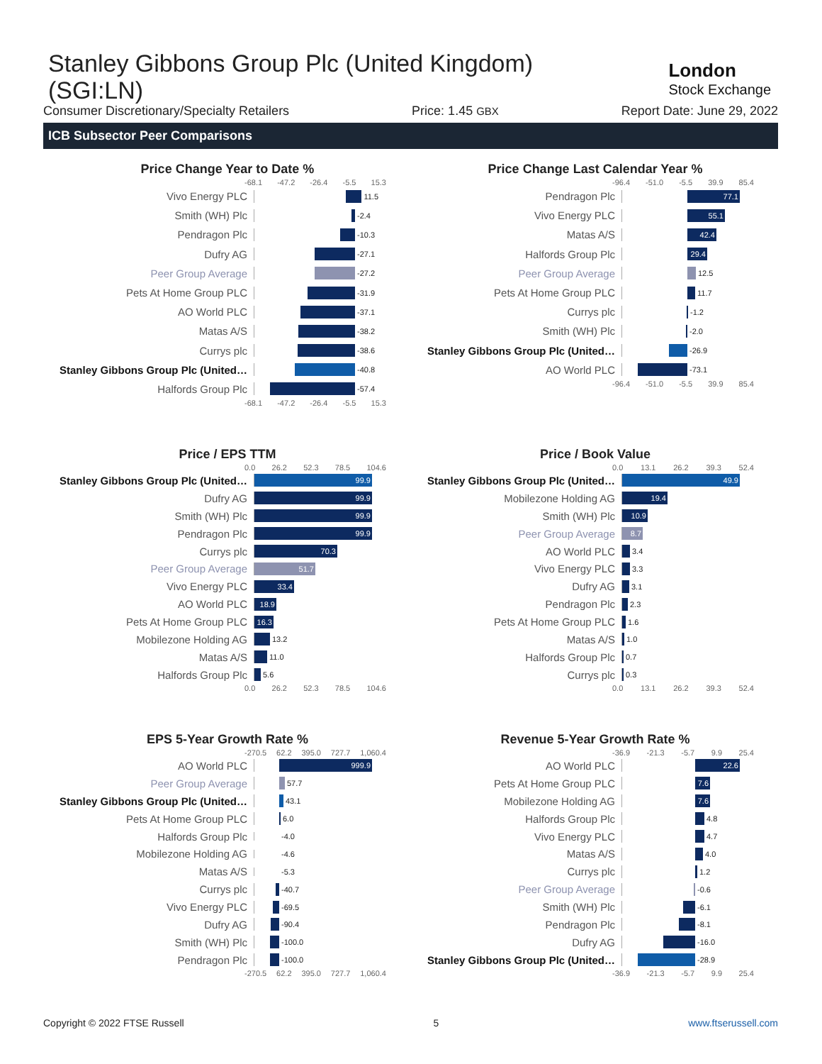Stanley Gibbons Group Plc (United Kingdom) (SGI:LN)
London
Stock Exchange
Consumer Discretionary/Specialty Retailers Price: 1.45 GBX Report Date: June 29, 2022
ICB Subsector Peer Comparisons
Price Change Year to Date %
-68.1 -47.2 -26.4 -5.5 15.3
Vivo Energy PLC 11.5
Smith (WH) Plc -2.4
Pendragon Plc -10.3
Dufry AG -27.1
Peer Group Average -27.2
Pets At Home Group PLC -31.9
AO World PLC -37.1
Matas A/S -38.2
Currys plc -38.6
Stanley Gibbons Group Plc (United… -40.8
Halfords Group Plc -57.4
-68.1 -47.2 -26.4 -5.5 15.3
Price Change Last Calendar Year %
-96.4 -51.0 -5.5 39.9 85.4
Pendragon Plc 77.1
Vivo Energy PLC 55.1
Matas A/S 42.4
Halfords Group Plc 29.4
Peer Group Average 12.5
Pets At Home Group PLC 11.7
Currys plc -1.2
Smith (WH) Plc -2.0
Stanley Gibbons Group Plc (United… -26.9
AO World PLC -73.1
-96.4 -51.0 -5.5 39.9 85.4
Price / EPS TTM
0.0 26.2 52.3 78.5 104.6
Stanley Gibbons Group Plc (United… 99.9
Dufry AG 99.9
Smith (WH) Plc 99.9
Pendragon Plc 99.9
Currys plc 70.3
Peer Group Average 51.7
Vivo Energy PLC 33.4
AO World PLC 18.9
Pets At Home Group PLC 16.3
Mobilezone Holding AG 13.2
Matas A/S 11.0
Halfords Group Plc 5.6
0.0 26.2 52.3 78.5 104.6
Price / Book Value
0.0 13.1 26.2 39.3 52.4
Stanley Gibbons Group Plc (United… 49.9
Mobilezone Holding AG 19.4
Smith (WH) Plc 10.9
Peer Group Average 8.7
AO World PLC 3.4
Vivo Energy PLC 3.3
Dufry AG 3.1
Pendragon Plc 2.3
Pets At Home Group PLC 1.6
Matas A/S 1.0
Halfords Group Plc 0.7
Currys plc 0.3
0.0 13.1 26.2 39.3 52.4
EPS 5-Year Growth Rate %
-270.5 62.2 395.0 727.7 1,060.4
AO World PLC 999.9
Peer Group Average 57.7
Stanley Gibbons Group Plc (United… 43.1
Pets At Home Group PLC 6.0
Halfords Group Plc -4.0
Mobilezone Holding AG -4.6
Matas A/S -5.3
Currys plc -40.7
Vivo Energy PLC -69.5
Dufry AG -90.4
Smith (WH) Plc -100.0
Pendragon Plc -100.0
-270.5 62.2 395.0 727.7 1,060.4
Revenue 5-Year Growth Rate %
-36.9 -21.3 -5.7 9.9 25.4
AO World PLC 22.6
Pets At Home Group PLC 7.6
Mobilezone Holding AG 7.6
Halfords Group Plc 4.8
Vivo Energy PLC 4.7
Matas A/S 4.0
Currys plc 1.2
Peer Group Average -0.6
Smith (WH) Plc -6.1
Pendragon Plc -8.1
Dufry AG -16.0
Stanley Gibbons Group Plc (United… -28.9
-36.9 -21.3 -5.7 9.9 25.4
Copyright © 2022 FTSE Russell 5 www.ftserussell.com